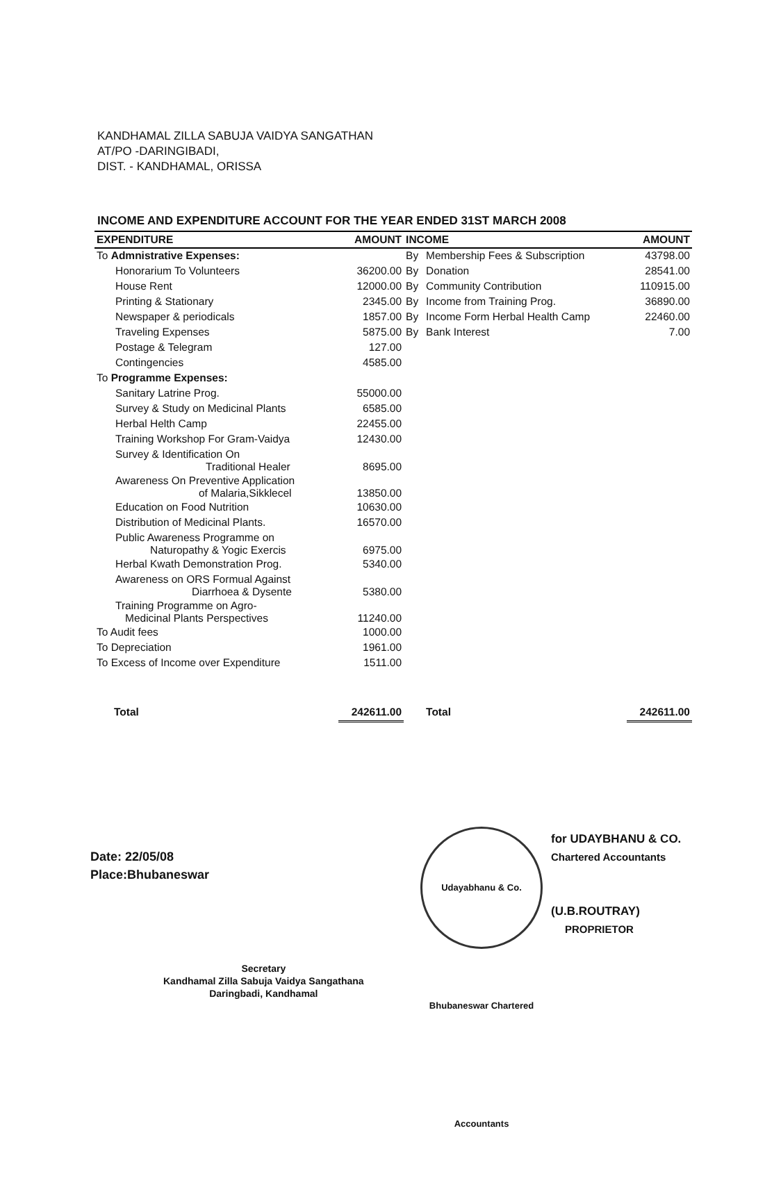KANDHAMAL ZILLA SABUJA VAIDYA SANGATHAN
AT/PO -DARINGIBADI,
DIST. - KANDHAMAL, ORISSA
INCOME AND EXPENDITURE ACCOUNT FOR THE YEAR ENDED 31ST MARCH 2008
| EXPENDITURE | AMOUNT | INCOME | | AMOUNT |
| --- | --- | --- | --- | --- |
| To Admnistrative Expenses: | | By | Membership Fees & Subscription | 43798.00 |
| Honorarium To Volunteers | 36200.00 | By | Donation | 28541.00 |
| House Rent | 12000.00 | By | Community Contribution | 110915.00 |
| Printing & Stationary | 2345.00 | By | Income from Training Prog. | 36890.00 |
| Newspaper & periodicals | 1857.00 | By | Income Form Herbal Health Camp | 22460.00 |
| Traveling Expenses | 5875.00 | By | Bank Interest | 7.00 |
| Postage & Telegram | 127.00 | | | |
| Contingencies | 4585.00 | | | |
| To Programme Expenses: | | | | |
| Sanitary Latrine Prog. | 55000.00 | | | |
| Survey & Study on Medicinal Plants | 6585.00 | | | |
| Herbal Helth Camp | 22455.00 | | | |
| Training Workshop For Gram-Vaidya | 12430.00 | | | |
| Survey & Identification On Traditional Healer | 8695.00 | | | |
| Awareness On Preventive Application of Malaria,Sikklecel | 13850.00 | | | |
| Education on Food Nutrition | 10630.00 | | | |
| Distribution of Medicinal Plants. | 16570.00 | | | |
| Public Awareness Programme on Naturopathy & Yogic Exercis | 6975.00 | | | |
| Herbal Kwath Demonstration Prog. | 5340.00 | | | |
| Awareness on ORS Formual Against Diarrhoea & Dysente | 5380.00 | | | |
| Training Programme on Agro- Medicinal Plants Perspectives | 11240.00 | | | |
| To Audit fees | 1000.00 | | | |
| To Depreciation | 1961.00 | | | |
| To Excess of Income over Expenditure | 1511.00 | | | |
| Total | 242611.00 | | Total | 242611.00 |
Date: 22/05/08
Place:Bhubaneswar
Udayabhanu & Co. Bhubaneswar Chartered Accountants
for UDAYBHANU & CO.
Chartered Accountants
(U.B.ROUTRAY)
PROPRIETOR
Secretary
Kandhamal Zilla Sabuja Vaidya Sangathana
Daringbadi, Kandhamal